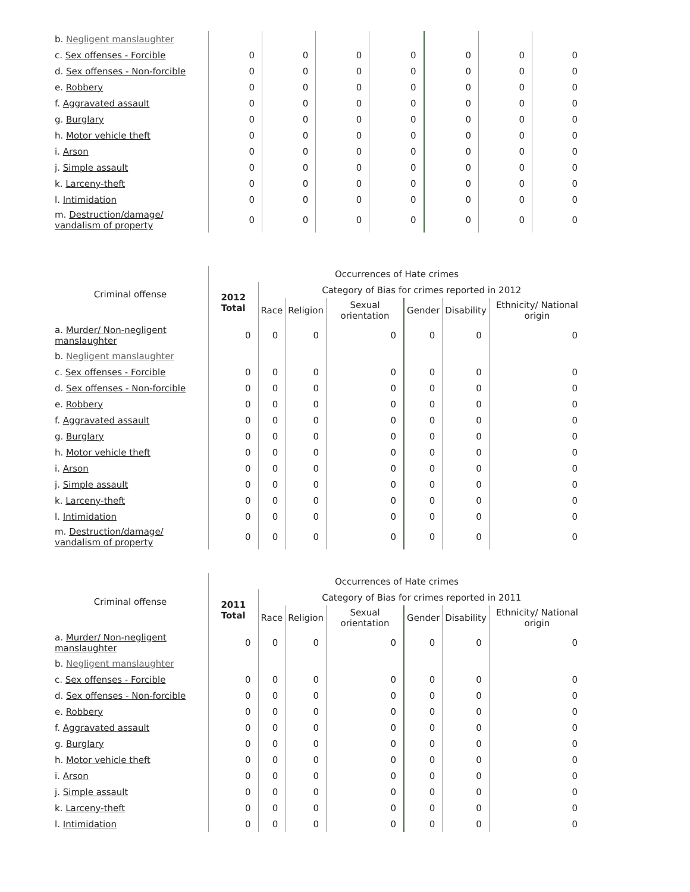| b. Negligent manslaughter | | | | | | | |
| c. Sex offenses - Forcible | 0 | 0 | 0 | 0 | 0 | 0 | 0 |
| d. Sex offenses - Non-forcible | 0 | 0 | 0 | 0 | 0 | 0 | 0 |
| e. Robbery | 0 | 0 | 0 | 0 | 0 | 0 | 0 |
| f. Aggravated assault | 0 | 0 | 0 | 0 | 0 | 0 | 0 |
| g. Burglary | 0 | 0 | 0 | 0 | 0 | 0 | 0 |
| h. Motor vehicle theft | 0 | 0 | 0 | 0 | 0 | 0 | 0 |
| i. Arson | 0 | 0 | 0 | 0 | 0 | 0 | 0 |
| j. Simple assault | 0 | 0 | 0 | 0 | 0 | 0 | 0 |
| k. Larceny-theft | 0 | 0 | 0 | 0 | 0 | 0 | 0 |
| l. Intimidation | 0 | 0 | 0 | 0 | 0 | 0 | 0 |
| m. Destruction/damage/ vandalism of property | 0 | 0 | 0 | 0 | 0 | 0 | 0 |
| Criminal offense | Occurrences of Hate crimes | | | | | | |
| --- | --- | --- | --- | --- | --- | --- | --- |
| | 2012 Total | Category of Bias for crimes reported in 2012 | | | | | |
| | | Race | Religion | Sexual orientation | Gender | Disability | Ethnicity/ National origin |
| a. Murder/ Non-negligent manslaughter | 0 | 0 | 0 | 0 | 0 | 0 | 0 |
| b. Negligent manslaughter | | | | | | | |
| c. Sex offenses - Forcible | 0 | 0 | 0 | 0 | 0 | 0 | 0 |
| d. Sex offenses - Non-forcible | 0 | 0 | 0 | 0 | 0 | 0 | 0 |
| e. Robbery | 0 | 0 | 0 | 0 | 0 | 0 | 0 |
| f. Aggravated assault | 0 | 0 | 0 | 0 | 0 | 0 | 0 |
| g. Burglary | 0 | 0 | 0 | 0 | 0 | 0 | 0 |
| h. Motor vehicle theft | 0 | 0 | 0 | 0 | 0 | 0 | 0 |
| i. Arson | 0 | 0 | 0 | 0 | 0 | 0 | 0 |
| j. Simple assault | 0 | 0 | 0 | 0 | 0 | 0 | 0 |
| k. Larceny-theft | 0 | 0 | 0 | 0 | 0 | 0 | 0 |
| l. Intimidation | 0 | 0 | 0 | 0 | 0 | 0 | 0 |
| m. Destruction/damage/ vandalism of property | 0 | 0 | 0 | 0 | 0 | 0 | 0 |
| Criminal offense | Occurrences of Hate crimes | | | | | | |
| --- | --- | --- | --- | --- | --- | --- | --- |
| | 2011 Total | Category of Bias for crimes reported in 2011 | | | | | |
| | | Race | Religion | Sexual orientation | Gender | Disability | Ethnicity/ National origin |
| a. Murder/ Non-negligent manslaughter | 0 | 0 | 0 | 0 | 0 | 0 | 0 |
| b. Negligent manslaughter | | | | | | | |
| c. Sex offenses - Forcible | 0 | 0 | 0 | 0 | 0 | 0 | 0 |
| d. Sex offenses - Non-forcible | 0 | 0 | 0 | 0 | 0 | 0 | 0 |
| e. Robbery | 0 | 0 | 0 | 0 | 0 | 0 | 0 |
| f. Aggravated assault | 0 | 0 | 0 | 0 | 0 | 0 | 0 |
| g. Burglary | 0 | 0 | 0 | 0 | 0 | 0 | 0 |
| h. Motor vehicle theft | 0 | 0 | 0 | 0 | 0 | 0 | 0 |
| i. Arson | 0 | 0 | 0 | 0 | 0 | 0 | 0 |
| j. Simple assault | 0 | 0 | 0 | 0 | 0 | 0 | 0 |
| k. Larceny-theft | 0 | 0 | 0 | 0 | 0 | 0 | 0 |
| l. Intimidation | 0 | 0 | 0 | 0 | 0 | 0 | 0 |